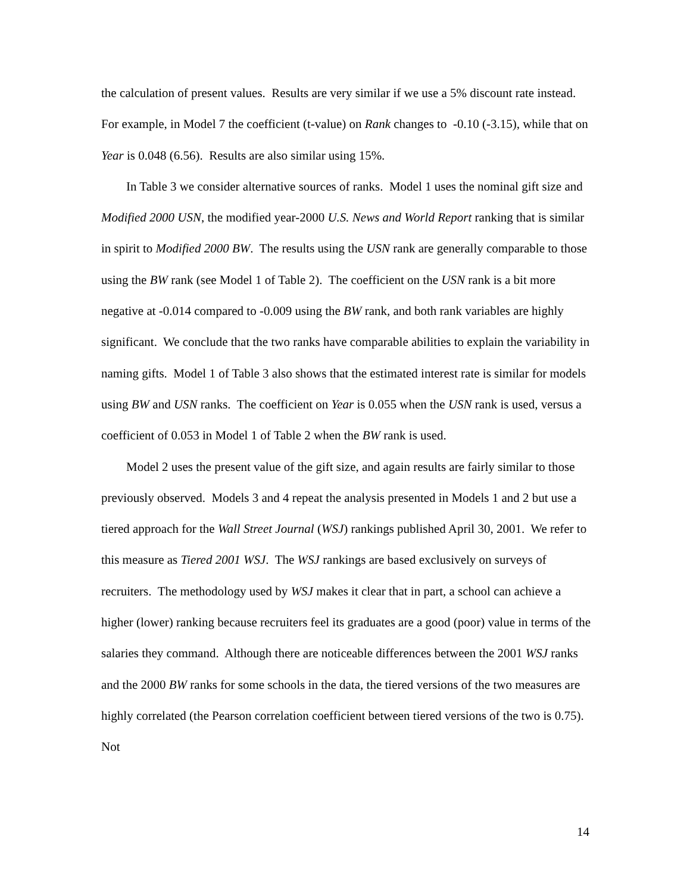the calculation of present values. Results are very similar if we use a 5% discount rate instead. For example, in Model 7 the coefficient (t-value) on Rank changes to -0.10 (-3.15), while that on Year is 0.048 (6.56). Results are also similar using 15%.
In Table 3 we consider alternative sources of ranks. Model 1 uses the nominal gift size and Modified 2000 USN, the modified year-2000 U.S. News and World Report ranking that is similar in spirit to Modified 2000 BW. The results using the USN rank are generally comparable to those using the BW rank (see Model 1 of Table 2). The coefficient on the USN rank is a bit more negative at -0.014 compared to -0.009 using the BW rank, and both rank variables are highly significant. We conclude that the two ranks have comparable abilities to explain the variability in naming gifts. Model 1 of Table 3 also shows that the estimated interest rate is similar for models using BW and USN ranks. The coefficient on Year is 0.055 when the USN rank is used, versus a coefficient of 0.053 in Model 1 of Table 2 when the BW rank is used.
Model 2 uses the present value of the gift size, and again results are fairly similar to those previously observed. Models 3 and 4 repeat the analysis presented in Models 1 and 2 but use a tiered approach for the Wall Street Journal (WSJ) rankings published April 30, 2001. We refer to this measure as Tiered 2001 WSJ. The WSJ rankings are based exclusively on surveys of recruiters. The methodology used by WSJ makes it clear that in part, a school can achieve a higher (lower) ranking because recruiters feel its graduates are a good (poor) value in terms of the salaries they command. Although there are noticeable differences between the 2001 WSJ ranks and the 2000 BW ranks for some schools in the data, the tiered versions of the two measures are highly correlated (the Pearson correlation coefficient between tiered versions of the two is 0.75). Not
14